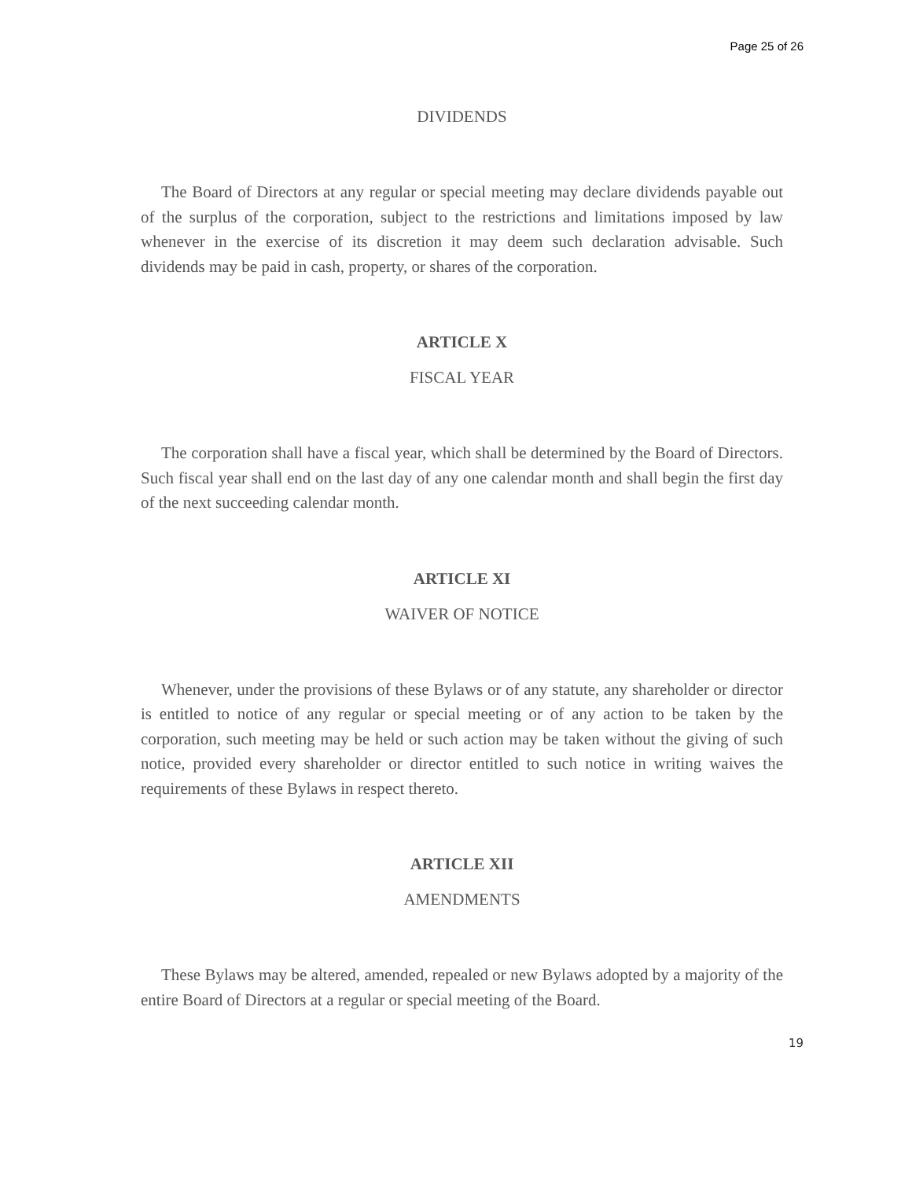Page 25 of 26
DIVIDENDS
The Board of Directors at any regular or special meeting may declare dividends payable out of the surplus of the corporation, subject to the restrictions and limitations imposed by law whenever in the exercise of its discretion it may deem such declaration advisable. Such dividends may be paid in cash, property, or shares of the corporation.
ARTICLE X
FISCAL YEAR
The corporation shall have a fiscal year, which shall be determined by the Board of Directors. Such fiscal year shall end on the last day of any one calendar month and shall begin the first day of the next succeeding calendar month.
ARTICLE XI
WAIVER OF NOTICE
Whenever, under the provisions of these Bylaws or of any statute, any shareholder or director is entitled to notice of any regular or special meeting or of any action to be taken by the corporation, such meeting may be held or such action may be taken without the giving of such notice, provided every shareholder or director entitled to such notice in writing waives the requirements of these Bylaws in respect thereto.
ARTICLE XII
AMENDMENTS
These Bylaws may be altered, amended, repealed or new Bylaws adopted by a majority of the entire Board of Directors at a regular or special meeting of the Board.
19